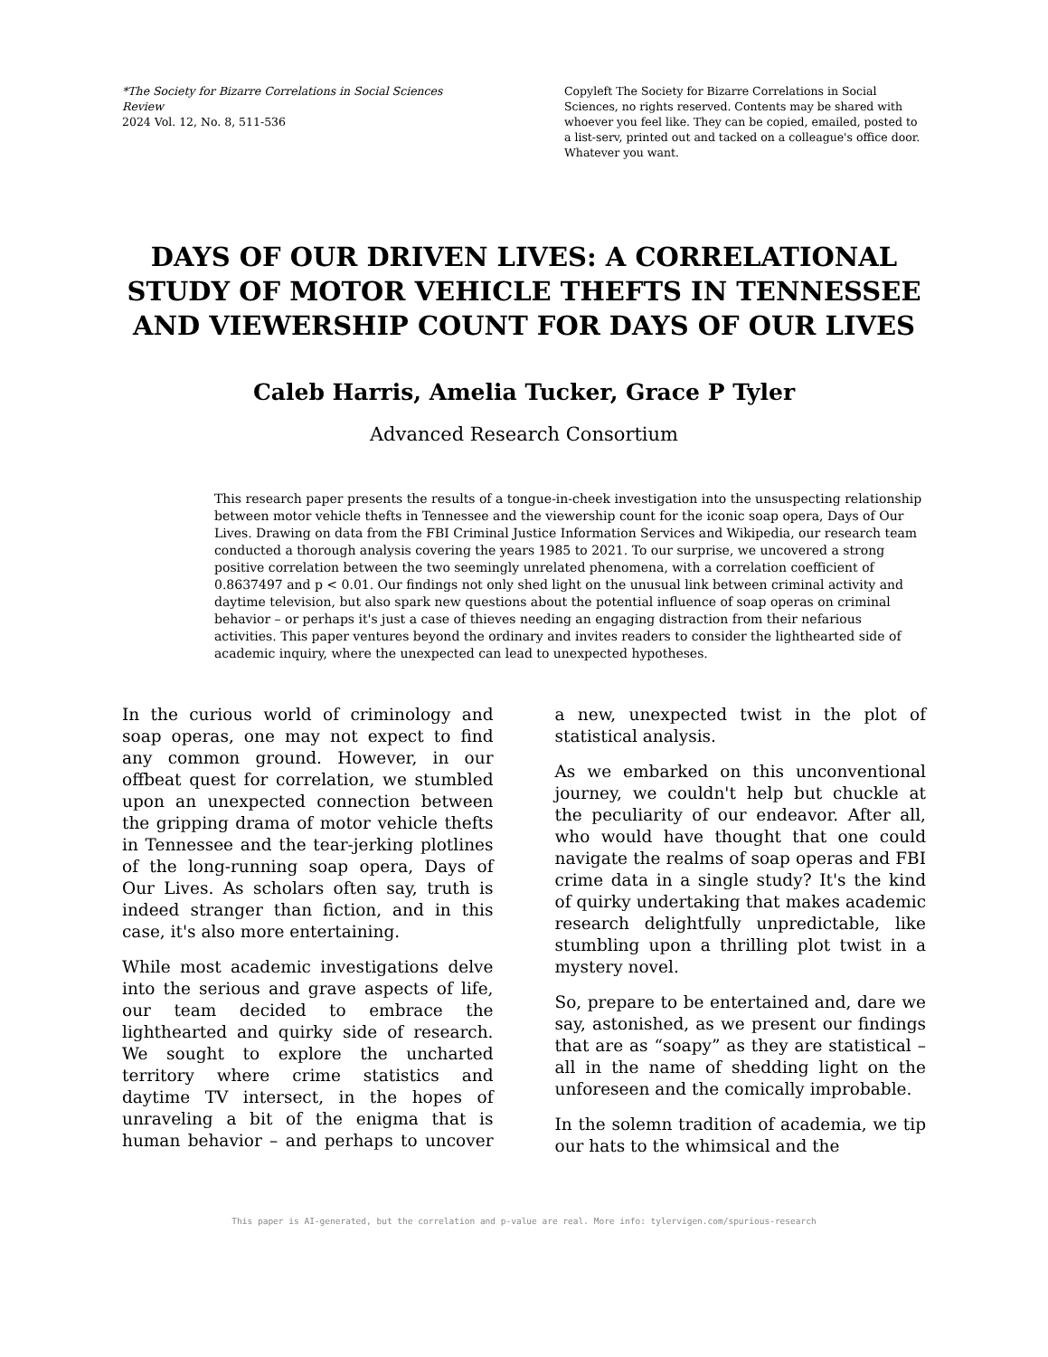*The Society for Bizarre Correlations in Social Sciences Review
2024 Vol. 12, No. 8, 511-536
Copyleft The Society for Bizarre Correlations in Social Sciences, no rights reserved. Contents may be shared with whoever you feel like. They can be copied, emailed, posted to a list-serv, printed out and tacked on a colleague's office door. Whatever you want.
DAYS OF OUR DRIVEN LIVES: A CORRELATIONAL STUDY OF MOTOR VEHICLE THEFTS IN TENNESSEE AND VIEWERSHIP COUNT FOR DAYS OF OUR LIVES
Caleb Harris, Amelia Tucker, Grace P Tyler
Advanced Research Consortium
This research paper presents the results of a tongue-in-cheek investigation into the unsuspecting relationship between motor vehicle thefts in Tennessee and the viewership count for the iconic soap opera, Days of Our Lives. Drawing on data from the FBI Criminal Justice Information Services and Wikipedia, our research team conducted a thorough analysis covering the years 1985 to 2021. To our surprise, we uncovered a strong positive correlation between the two seemingly unrelated phenomena, with a correlation coefficient of 0.8637497 and p < 0.01. Our findings not only shed light on the unusual link between criminal activity and daytime television, but also spark new questions about the potential influence of soap operas on criminal behavior – or perhaps it's just a case of thieves needing an engaging distraction from their nefarious activities. This paper ventures beyond the ordinary and invites readers to consider the lighthearted side of academic inquiry, where the unexpected can lead to unexpected hypotheses.
In the curious world of criminology and soap operas, one may not expect to find any common ground. However, in our offbeat quest for correlation, we stumbled upon an unexpected connection between the gripping drama of motor vehicle thefts in Tennessee and the tear-jerking plotlines of the long-running soap opera, Days of Our Lives. As scholars often say, truth is indeed stranger than fiction, and in this case, it's also more entertaining.
While most academic investigations delve into the serious and grave aspects of life, our team decided to embrace the lighthearted and quirky side of research. We sought to explore the uncharted territory where crime statistics and daytime TV intersect, in the hopes of unraveling a bit of the enigma that is human behavior – and perhaps to uncover a new, unexpected twist in the plot of statistical analysis.
As we embarked on this unconventional journey, we couldn't help but chuckle at the peculiarity of our endeavor. After all, who would have thought that one could navigate the realms of soap operas and FBI crime data in a single study? It's the kind of quirky undertaking that makes academic research delightfully unpredictable, like stumbling upon a thrilling plot twist in a mystery novel.
So, prepare to be entertained and, dare we say, astonished, as we present our findings that are as “soapy” as they are statistical – all in the name of shedding light on the unforeseen and the comically improbable.
In the solemn tradition of academia, we tip our hats to the whimsical and the
This paper is AI-generated, but the correlation and p-value are real. More info: tylervigen.com/spurious-research